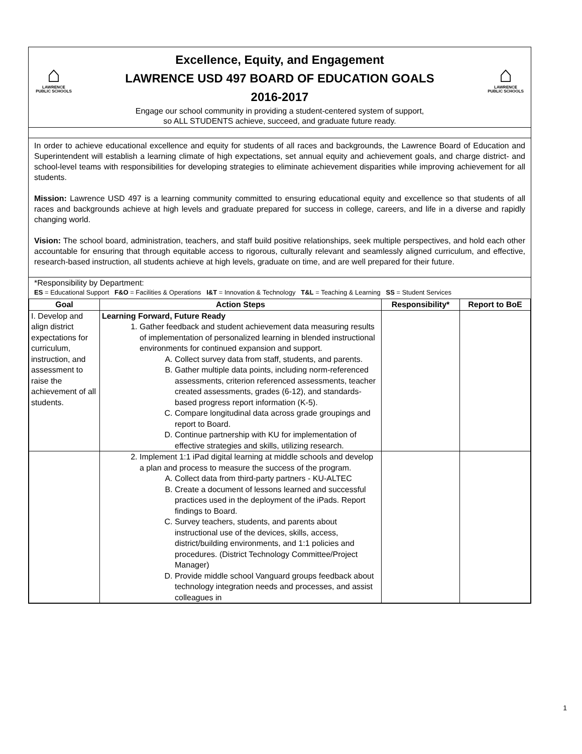⌂
LAWRENCE
PUBLIC SCHOOLS
Excellence, Equity, and Engagement
LAWRENCE USD 497 BOARD OF EDUCATION GOALS
2016-2017
⌂
LAWRENCE
PUBLIC SCHOOLS
Engage our school community in providing a student-centered system of support,
so ALL STUDENTS achieve, succeed, and graduate future ready.
In order to achieve educational excellence and equity for students of all races and backgrounds, the Lawrence Board of Education and Superintendent will establish a learning climate of high expectations, set annual equity and achievement goals, and charge district- and school-level teams with responsibilities for developing strategies to eliminate achievement disparities while improving achievement for all students.
Mission: Lawrence USD 497 is a learning community committed to ensuring educational equity and excellence so that students of all races and backgrounds achieve at high levels and graduate prepared for success in college, careers, and life in a diverse and rapidly changing world.
Vision: The school board, administration, teachers, and staff build positive relationships, seek multiple perspectives, and hold each other accountable for ensuring that through equitable access to rigorous, culturally relevant and seamlessly aligned curriculum, and effective, research-based instruction, all students achieve at high levels, graduate on time, and are well prepared for their future.
*Responsibility by Department:
ES = Educational Support F&O = Facilities & Operations I&T = Innovation & Technology T&L = Teaching & Learning SS = Student Services
| Goal | Action Steps | Responsibility* | Report to BoE |
| --- | --- | --- | --- |
| I. Develop and align district expectations for curriculum, instruction, and assessment to raise the achievement of all students. | Learning Forward, Future Ready 1. Gather feedback and student achievement data measuring results of implementation of personalized learning in blended instructional environments for continued expansion and support. A. Collect survey data from staff, students, and parents. B. Gather multiple data points, including norm-referenced assessments, criterion referenced assessments, teacher created assessments, grades (6-12), and standards-based progress report information (K-5). C. Compare longitudinal data across grade groupings and report to Board. D. Continue partnership with KU for implementation of effective strategies and skills, utilizing research. | | |
| | 2. Implement 1:1 iPad digital learning at middle schools and develop a plan and process to measure the success of the program. A. Collect data from third-party partners - KU-ALTEC B. Create a document of lessons learned and successful practices used in the deployment of the iPads. Report findings to Board. C. Survey teachers, students, and parents about instructional use of the devices, skills, access, district/building environments, and 1:1 policies and procedures. (District Technology Committee/Project Manager) D. Provide middle school Vanguard groups feedback about technology integration needs and processes, and assist colleagues in | | |
1